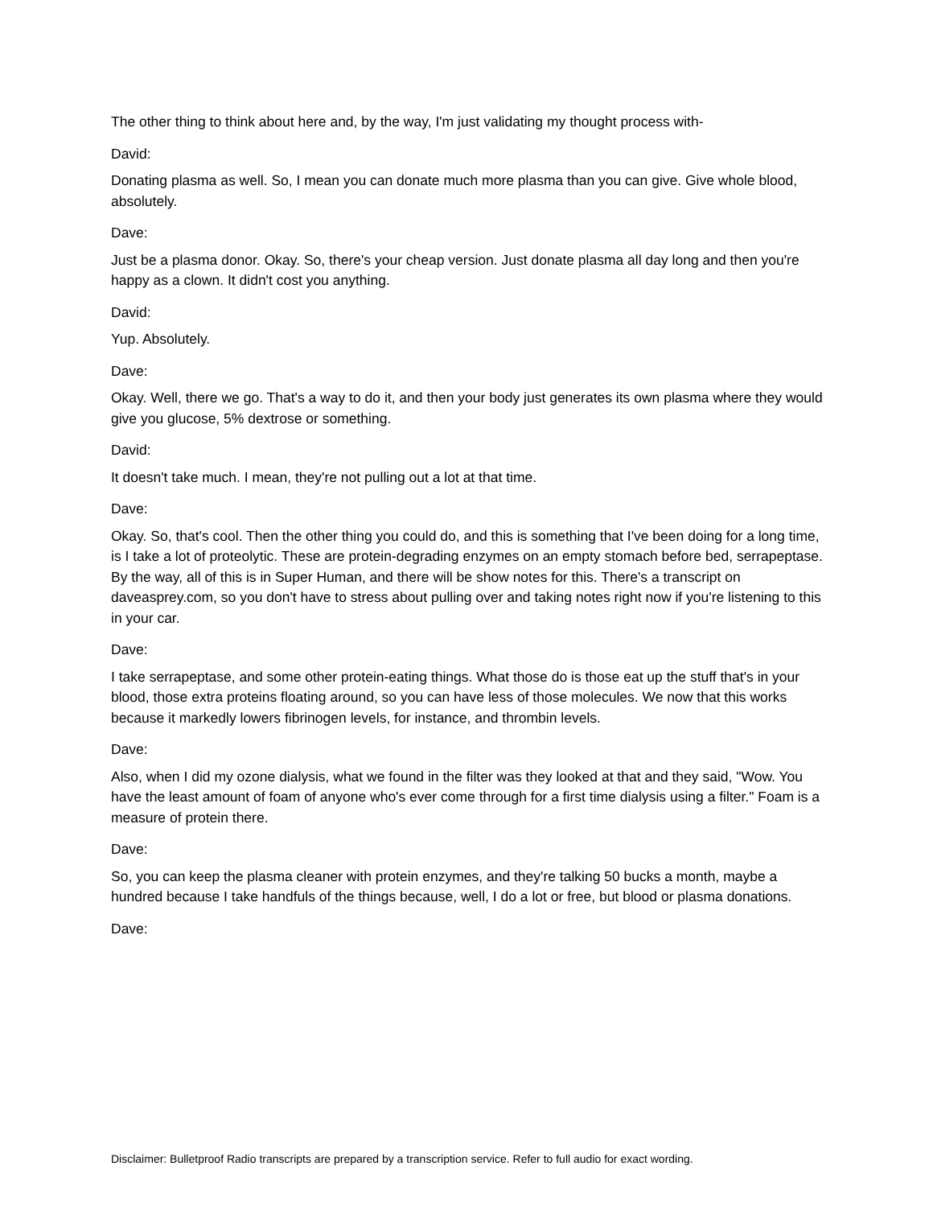The other thing to think about here and, by the way, I'm just validating my thought process with-
David:
Donating plasma as well. So, I mean you can donate much more plasma than you can give. Give whole blood, absolutely.
Dave:
Just be a plasma donor. Okay. So, there's your cheap version. Just donate plasma all day long and then you're happy as a clown. It didn't cost you anything.
David:
Yup. Absolutely.
Dave:
Okay. Well, there we go. That's a way to do it, and then your body just generates its own plasma where they would give you glucose, 5% dextrose or something.
David:
It doesn't take much. I mean, they're not pulling out a lot at that time.
Dave:
Okay. So, that's cool. Then the other thing you could do, and this is something that I've been doing for a long time, is I take a lot of proteolytic. These are protein-degrading enzymes on an empty stomach before bed, serrapeptase. By the way, all of this is in Super Human, and there will be show notes for this. There's a transcript on daveasprey.com, so you don't have to stress about pulling over and taking notes right now if you're listening to this in your car.
Dave:
I take serrapeptase, and some other protein-eating things. What those do is those eat up the stuff that's in your blood, those extra proteins floating around, so you can have less of those molecules. We now that this works because it markedly lowers fibrinogen levels, for instance, and thrombin levels.
Dave:
Also, when I did my ozone dialysis, what we found in the filter was they looked at that and they said, "Wow. You have the least amount of foam of anyone who's ever come through for a first time dialysis using a filter." Foam is a measure of protein there.
Dave:
So, you can keep the plasma cleaner with protein enzymes, and they're talking 50 bucks a month, maybe a hundred because I take handfuls of the things because, well, I do a lot or free, but blood or plasma donations.
Dave:
Disclaimer: Bulletproof Radio transcripts are prepared by a transcription service. Refer to full audio for exact wording.